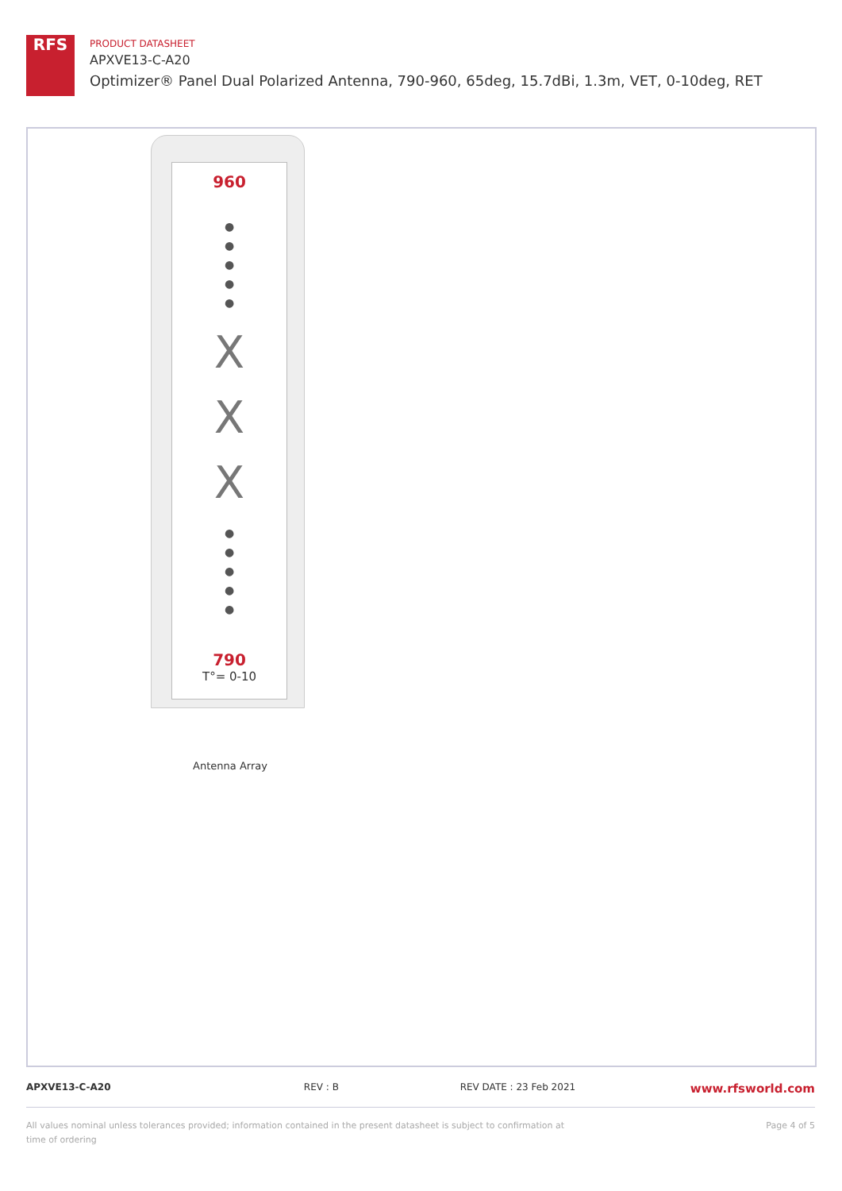RFS
PRODUCT DATASHEET
APXVE13-C-A20
Optimizer® Panel Dual Polarized Antenna, 790-960, 65deg, 15.7dBi, 1.3m, VET, 0-10deg, RET
960
●
●
●
●
●
X
X
X
●
●
●
●
●
790
T°= 0-10
Antenna Array
APXVE13-C-A20 REV : B REV DATE : 23 Feb 2021 www.rfsworld.com
All values nominal unless tolerances provided; information contained in the present datasheet is subject to confirmation at time of ordering Page 4 of 5